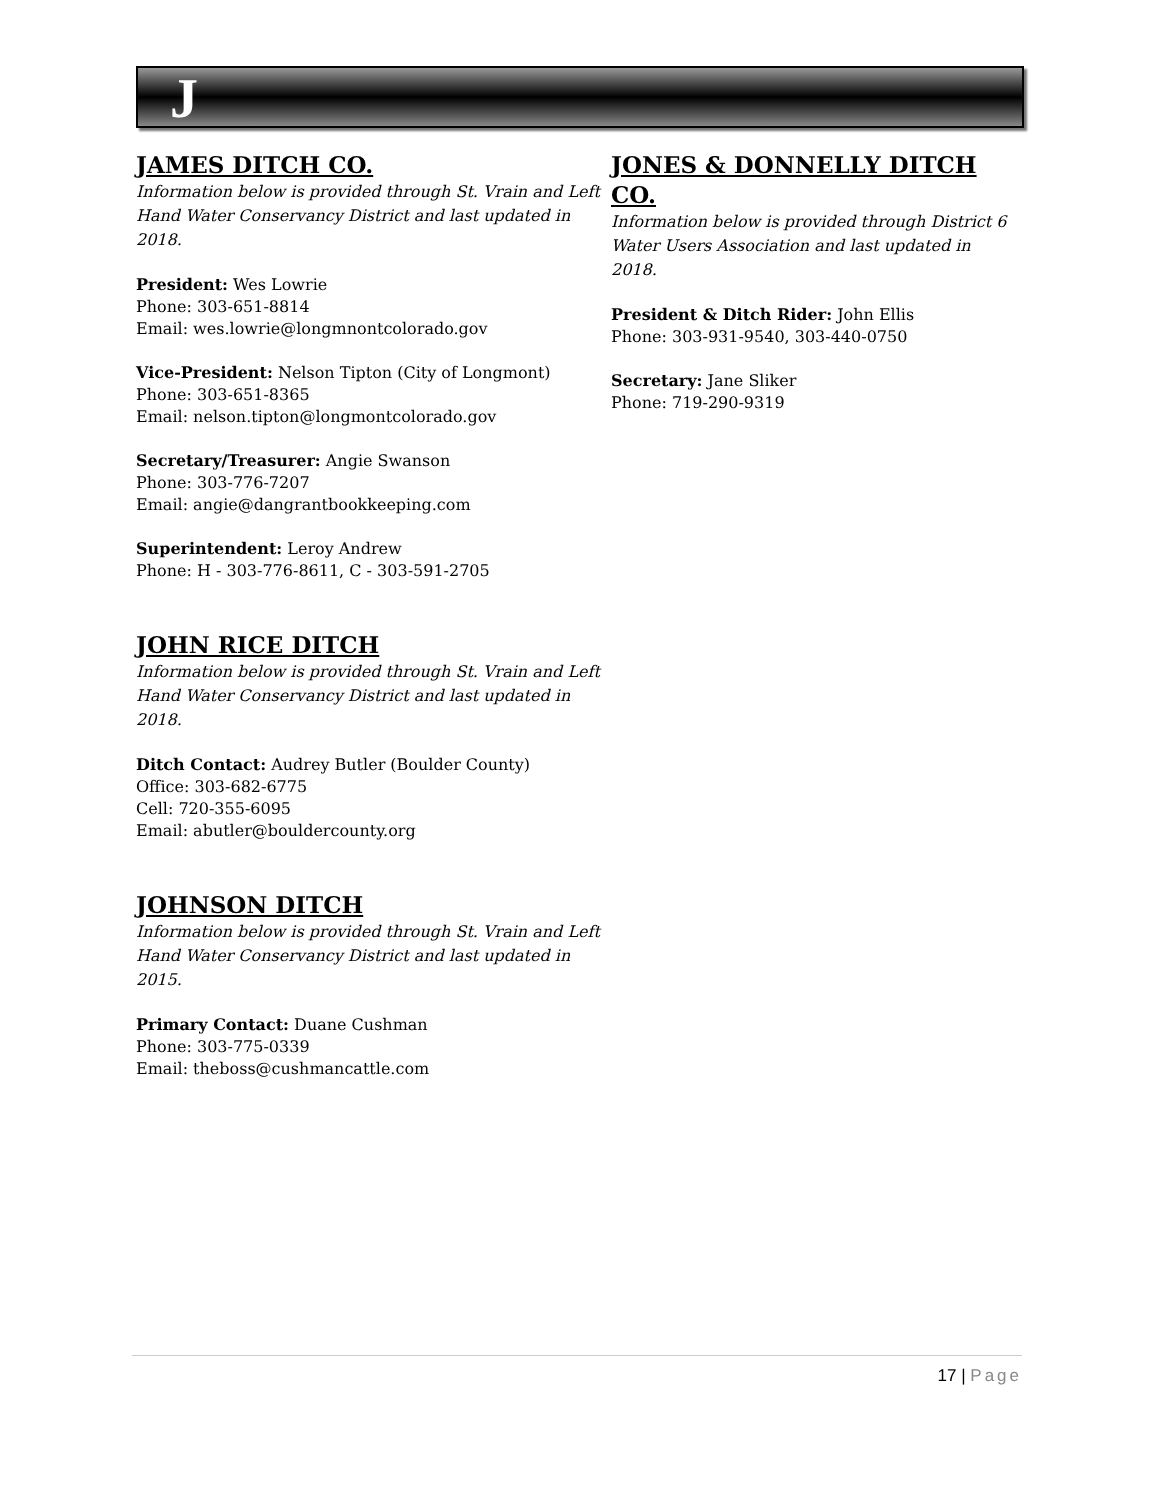J
JAMES DITCH CO.
Information below is provided through St. Vrain and Left Hand Water Conservancy District and last updated in 2018.
President: Wes Lowrie
Phone: 303-651-8814
Email: wes.lowrie@longmnontcolorado.gov
Vice-President: Nelson Tipton (City of Longmont)
Phone: 303-651-8365
Email: nelson.tipton@longmontcolorado.gov
Secretary/Treasurer: Angie Swanson
Phone: 303-776-7207
Email: angie@dangrantbookkeeping.com
Superintendent: Leroy Andrew
Phone: H - 303-776-8611, C - 303-591-2705
JOHN RICE DITCH
Information below is provided through St. Vrain and Left Hand Water Conservancy District and last updated in 2018.
Ditch Contact: Audrey Butler (Boulder County)
Office: 303-682-6775
Cell: 720-355-6095
Email: abutler@bouldercounty.org
JOHNSON DITCH
Information below is provided through St. Vrain and Left Hand Water Conservancy District and last updated in 2015.
Primary Contact: Duane Cushman
Phone: 303-775-0339
Email: theboss@cushmancattle.com
JONES & DONNELLY DITCH CO.
Information below is provided through District 6 Water Users Association and last updated in 2018.
President & Ditch Rider: John Ellis
Phone: 303-931-9540, 303-440-0750
Secretary: Jane Sliker
Phone: 719-290-9319
17 | Page